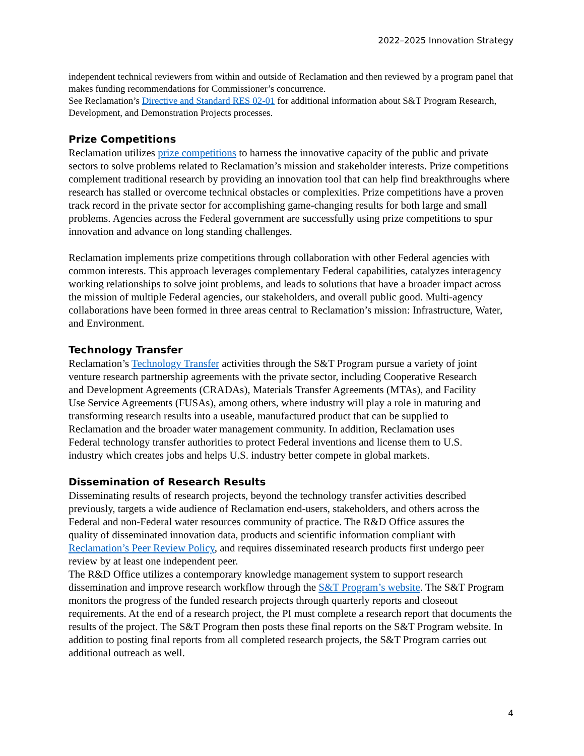2022–2025 Innovation Strategy
independent technical reviewers from within and outside of Reclamation and then reviewed by a program panel that makes funding recommendations for Commissioner’s concurrence.
See Reclamation’s Directive and Standard RES 02-01 for additional information about S&T Program Research, Development, and Demonstration Projects processes.
Prize Competitions
Reclamation utilizes prize competitions to harness the innovative capacity of the public and private sectors to solve problems related to Reclamation’s mission and stakeholder interests. Prize competitions complement traditional research by providing an innovation tool that can help find breakthroughs where research has stalled or overcome technical obstacles or complexities. Prize competitions have a proven track record in the private sector for accomplishing game-changing results for both large and small problems. Agencies across the Federal government are successfully using prize competitions to spur innovation and advance on long standing challenges.
Reclamation implements prize competitions through collaboration with other Federal agencies with common interests. This approach leverages complementary Federal capabilities, catalyzes interagency working relationships to solve joint problems, and leads to solutions that have a broader impact across the mission of multiple Federal agencies, our stakeholders, and overall public good. Multi-agency collaborations have been formed in three areas central to Reclamation’s mission: Infrastructure, Water, and Environment.
Technology Transfer
Reclamation’s Technology Transfer activities through the S&T Program pursue a variety of joint venture research partnership agreements with the private sector, including Cooperative Research and Development Agreements (CRADAs), Materials Transfer Agreements (MTAs), and Facility Use Service Agreements (FUSAs), among others, where industry will play a role in maturing and transforming research results into a useable, manufactured product that can be supplied to Reclamation and the broader water management community. In addition, Reclamation uses Federal technology transfer authorities to protect Federal inventions and license them to U.S. industry which creates jobs and helps U.S. industry better compete in global markets.
Dissemination of Research Results
Disseminating results of research projects, beyond the technology transfer activities described previously, targets a wide audience of Reclamation end-users, stakeholders, and others across the Federal and non-Federal water resources community of practice. The R&D Office assures the quality of disseminated innovation data, products and scientific information compliant with Reclamation’s Peer Review Policy, and requires disseminated research products first undergo peer review by at least one independent peer.
The R&D Office utilizes a contemporary knowledge management system to support research dissemination and improve research workflow through the S&T Program’s website. The S&T Program monitors the progress of the funded research projects through quarterly reports and closeout requirements. At the end of a research project, the PI must complete a research report that documents the results of the project. The S&T Program then posts these final reports on the S&T Program website. In addition to posting final reports from all completed research projects, the S&T Program carries out additional outreach as well.
4